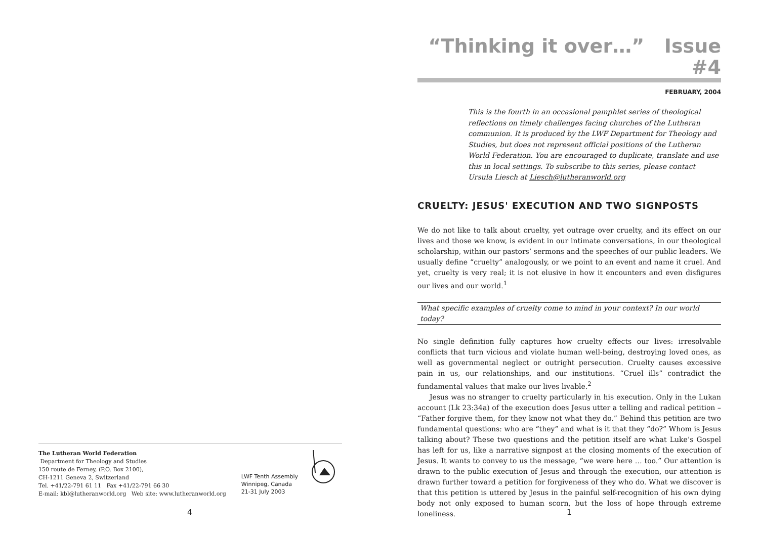The Lutheran World Federation
Department for Theology and Studies
150 route de Ferney, (P.O. Box 2100),
CH-1211 Geneva 2, Switzerland
Tel. +41/22-791 61 11 Fax +41/22-791 66 30
E-mail: kbl@lutheranworld.org Web site: www.lutheranworld.org
LWF Tenth Assembly
Winnipeg, Canada
21-31 July 2003
4
“Thinking it over…” Issue #4
FEBRUARY, 2004
This is the fourth in an occasional pamphlet series of theological reflections on timely challenges facing churches of the Lutheran communion. It is produced by the LWF Department for Theology and Studies, but does not represent official positions of the Lutheran World Federation. You are encouraged to duplicate, translate and use this in local settings. To subscribe to this series, please contact Ursula Liesch at Liesch@lutheranworld.org
CRUELTY: JESUS' EXECUTION AND TWO SIGNPOSTS
We do not like to talk about cruelty, yet outrage over cruelty, and its effect on our lives and those we know, is evident in our intimate conversations, in our theological scholarship, within our pastors’ sermons and the speeches of our public leaders. We usually define “cruelty” analogously, or we point to an event and name it cruel. And yet, cruelty is very real; it is not elusive in how it encounters and even disfigures our lives and our world.<sup>1</sup>
What specific examples of cruelty come to mind in your context? In our world today?
No single definition fully captures how cruelty effects our lives: irresolvable conflicts that turn vicious and violate human well-being, destroying loved ones, as well as governmental neglect or outright persecution. Cruelty causes excessive pain in us, our relationships, and our institutions. “Cruel ills” contradict the fundamental values that make our lives livable.<sup>2</sup>
Jesus was no stranger to cruelty particularly in his execution. Only in the Lukan account (Lk 23:34a) of the execution does Jesus utter a telling and radical petition – “Father forgive them, for they know not what they do.” Behind this petition are two fundamental questions: who are “they” and what is it that they “do?” Whom is Jesus talking about? These two questions and the petition itself are what Luke’s Gospel has left for us, like a narrative signpost at the closing moments of the execution of Jesus. It wants to convey to us the message, “we were here … too.” Our attention is drawn to the public execution of Jesus and through the execution, our attention is drawn further toward a petition for forgiveness of they who do. What we discover is that this petition is uttered by Jesus in the painful self-recognition of his own dying body not only exposed to human scorn, but the loss of hope through extreme loneliness.
1